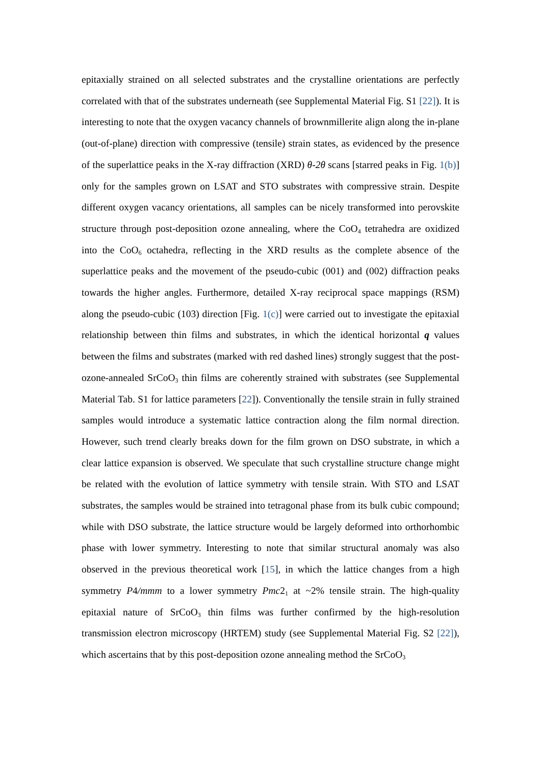epitaxially strained on all selected substrates and the crystalline orientations are perfectly correlated with that of the substrates underneath (see Supplemental Material Fig. S1 [22]). It is interesting to note that the oxygen vacancy channels of brownmillerite align along the in-plane (out-of-plane) direction with compressive (tensile) strain states, as evidenced by the presence of the superlattice peaks in the X-ray diffraction (XRD) θ-2θ scans [starred peaks in Fig. 1(b)] only for the samples grown on LSAT and STO substrates with compressive strain. Despite different oxygen vacancy orientations, all samples can be nicely transformed into perovskite structure through post-deposition ozone annealing, where the CoO<sub>4</sub> tetrahedra are oxidized into the CoO<sub>6</sub> octahedra, reflecting in the XRD results as the complete absence of the superlattice peaks and the movement of the pseudo-cubic (001) and (002) diffraction peaks towards the higher angles. Furthermore, detailed X-ray reciprocal space mappings (RSM) along the pseudo-cubic (103) direction [Fig. 1(c)] were carried out to investigate the epitaxial relationship between thin films and substrates, in which the identical horizontal q values between the films and substrates (marked with red dashed lines) strongly suggest that the post-ozone-annealed SrCoO<sub>3</sub> thin films are coherently strained with substrates (see Supplemental Material Tab. S1 for lattice parameters [22]). Conventionally the tensile strain in fully strained samples would introduce a systematic lattice contraction along the film normal direction. However, such trend clearly breaks down for the film grown on DSO substrate, in which a clear lattice expansion is observed. We speculate that such crystalline structure change might be related with the evolution of lattice symmetry with tensile strain. With STO and LSAT substrates, the samples would be strained into tetragonal phase from its bulk cubic compound; while with DSO substrate, the lattice structure would be largely deformed into orthorhombic phase with lower symmetry. Interesting to note that similar structural anomaly was also observed in the previous theoretical work [15], in which the lattice changes from a high symmetry P4/mmm to a lower symmetry Pmc2<sub>1</sub> at ~2% tensile strain. The high-quality epitaxial nature of SrCoO<sub>3</sub> thin films was further confirmed by the high-resolution transmission electron microscopy (HRTEM) study (see Supplemental Material Fig. S2 [22]), which ascertains that by this post-deposition ozone annealing method the SrCoO<sub>3</sub>